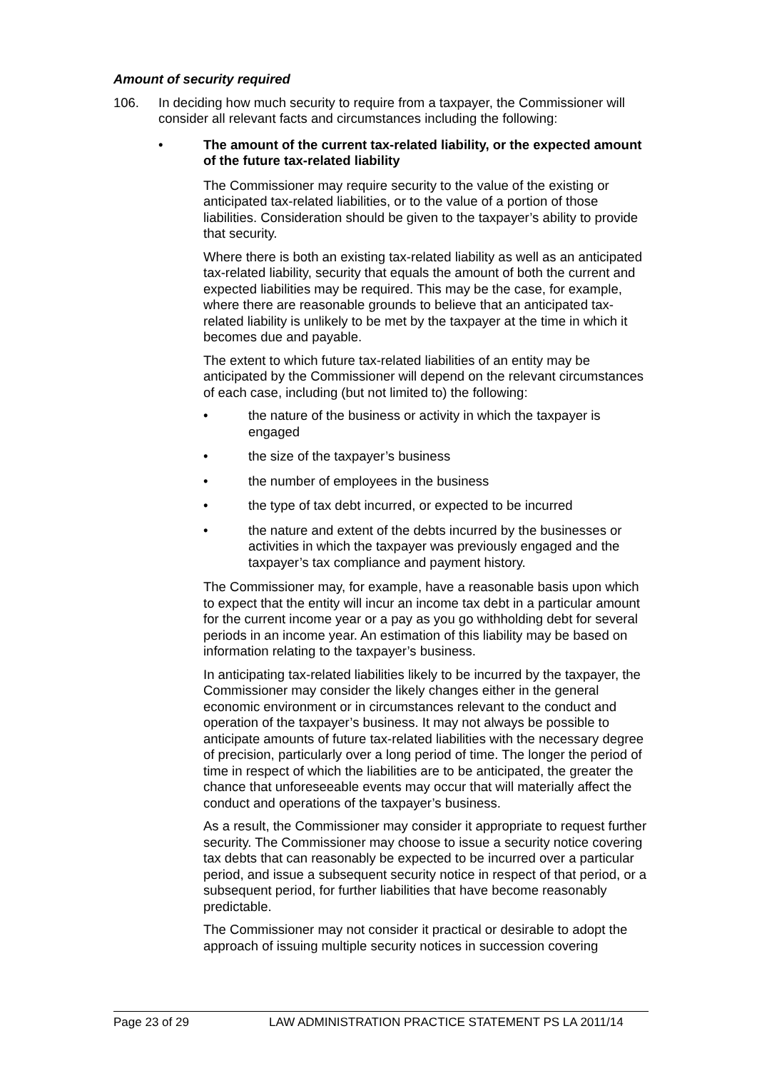Amount of security required
106. In deciding how much security to require from a taxpayer, the Commissioner will consider all relevant facts and circumstances including the following:
• The amount of the current tax-related liability, or the expected amount of the future tax-related liability
The Commissioner may require security to the value of the existing or anticipated tax-related liabilities, or to the value of a portion of those liabilities. Consideration should be given to the taxpayer’s ability to provide that security.
Where there is both an existing tax-related liability as well as an anticipated tax-related liability, security that equals the amount of both the current and expected liabilities may be required. This may be the case, for example, where there are reasonable grounds to believe that an anticipated tax-related liability is unlikely to be met by the taxpayer at the time in which it becomes due and payable.
The extent to which future tax-related liabilities of an entity may be anticipated by the Commissioner will depend on the relevant circumstances of each case, including (but not limited to) the following:
• the nature of the business or activity in which the taxpayer is engaged
• the size of the taxpayer’s business
• the number of employees in the business
• the type of tax debt incurred, or expected to be incurred
• the nature and extent of the debts incurred by the businesses or activities in which the taxpayer was previously engaged and the taxpayer’s tax compliance and payment history.
The Commissioner may, for example, have a reasonable basis upon which to expect that the entity will incur an income tax debt in a particular amount for the current income year or a pay as you go withholding debt for several periods in an income year. An estimation of this liability may be based on information relating to the taxpayer’s business.
In anticipating tax-related liabilities likely to be incurred by the taxpayer, the Commissioner may consider the likely changes either in the general economic environment or in circumstances relevant to the conduct and operation of the taxpayer’s business. It may not always be possible to anticipate amounts of future tax-related liabilities with the necessary degree of precision, particularly over a long period of time. The longer the period of time in respect of which the liabilities are to be anticipated, the greater the chance that unforeseeable events may occur that will materially affect the conduct and operations of the taxpayer’s business.
As a result, the Commissioner may consider it appropriate to request further security. The Commissioner may choose to issue a security notice covering tax debts that can reasonably be expected to be incurred over a particular period, and issue a subsequent security notice in respect of that period, or a subsequent period, for further liabilities that have become reasonably predictable.
The Commissioner may not consider it practical or desirable to adopt the approach of issuing multiple security notices in succession covering
Page 23 of 29 LAW ADMINISTRATION PRACTICE STATEMENT PS LA 2011/14